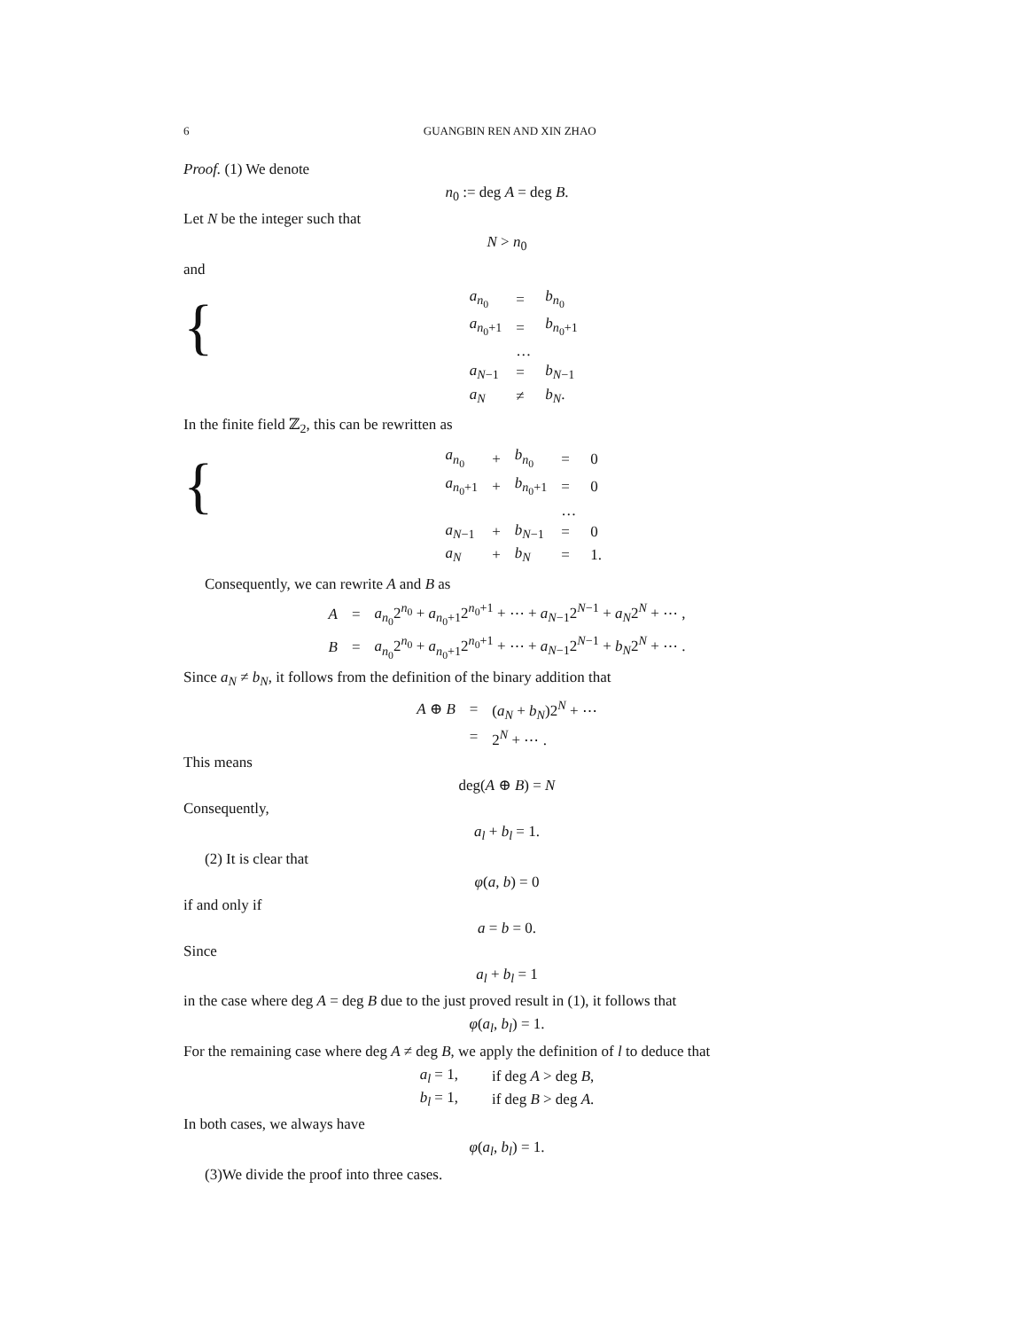6 GUANGBIN REN AND XIN ZHAO
Proof. (1) We denote
n<sub>0</sub> := deg A = deg B.
Let N be the integer such that
N > n<sub>0</sub>
and
{
| a<sub>n<sub>0</sub></sub> | = | b<sub>n<sub>0</sub></sub> |
| a<sub>n<sub>0</sub>+1</sub> | = | b<sub>n<sub>0</sub>+1</sub> |
| | … | |
| a<sub>N−1</sub> | = | b<sub>N−1</sub> |
| a<sub>N</sub> | ≠ | b<sub>N</sub>. |
In the finite field ℤ<sub>2</sub>, this can be rewritten as
{
| a<sub>n<sub>0</sub></sub> | + | b<sub>n<sub>0</sub></sub> | = | 0 |
| a<sub>n<sub>0</sub>+1</sub> | + | b<sub>n<sub>0</sub>+1</sub> | = | 0 |
| | | | … | |
| a<sub>N−1</sub> | + | b<sub>N−1</sub> | = | 0 |
| a<sub>N</sub> | + | b<sub>N</sub> | = | 1. |
Consequently, we can rewrite A and B as
| A | = | a<sub>n<sub>0</sub></sub>2<sup>n<sub>0</sub></sup> + a<sub>n<sub>0</sub>+1</sub>2<sup>n<sub>0</sub>+1</sup> + ⋯ + a<sub>N−1</sub>2<sup>N−1</sup> + a<sub>N</sub>2<sup>N</sup> + ⋯ , |
| B | = | a<sub>n<sub>0</sub></sub>2<sup>n<sub>0</sub></sup> + a<sub>n<sub>0</sub>+1</sub>2<sup>n<sub>0</sub>+1</sup> + ⋯ + a<sub>N−1</sub>2<sup>N−1</sup> + b<sub>N</sub>2<sup>N</sup> + ⋯ . |
Since a<sub>N</sub> ≠ b<sub>N</sub>, it follows from the definition of the binary addition that
| A ⊕ B | = | ( a<sub>N</sub> + b<sub>N</sub>)2<sup>N</sup> + ⋯ |
| | = | 2<sup>N</sup> + ⋯ . |
This means
deg(A ⊕ B) = N
Consequently,
a<sub>l</sub> + b<sub>l</sub> = 1.
(2) It is clear that
φ(a, b) = 0
if and only if
a = b = 0.
Since
a<sub>l</sub> + b<sub>l</sub> = 1
in the case where deg A = deg B due to the just proved result in (1), it follows that
φ(a<sub>l</sub>, b<sub>l</sub>) = 1.
For the remaining case where deg A ≠ deg B, we apply the definition of l to deduce that
| a<sub>l</sub> = 1, | if deg A > deg B , |
| b<sub>l</sub> = 1, | if deg B > deg A . |
In both cases, we always have
φ(a<sub>l</sub>, b<sub>l</sub>) = 1.
(3)We divide the proof into three cases.